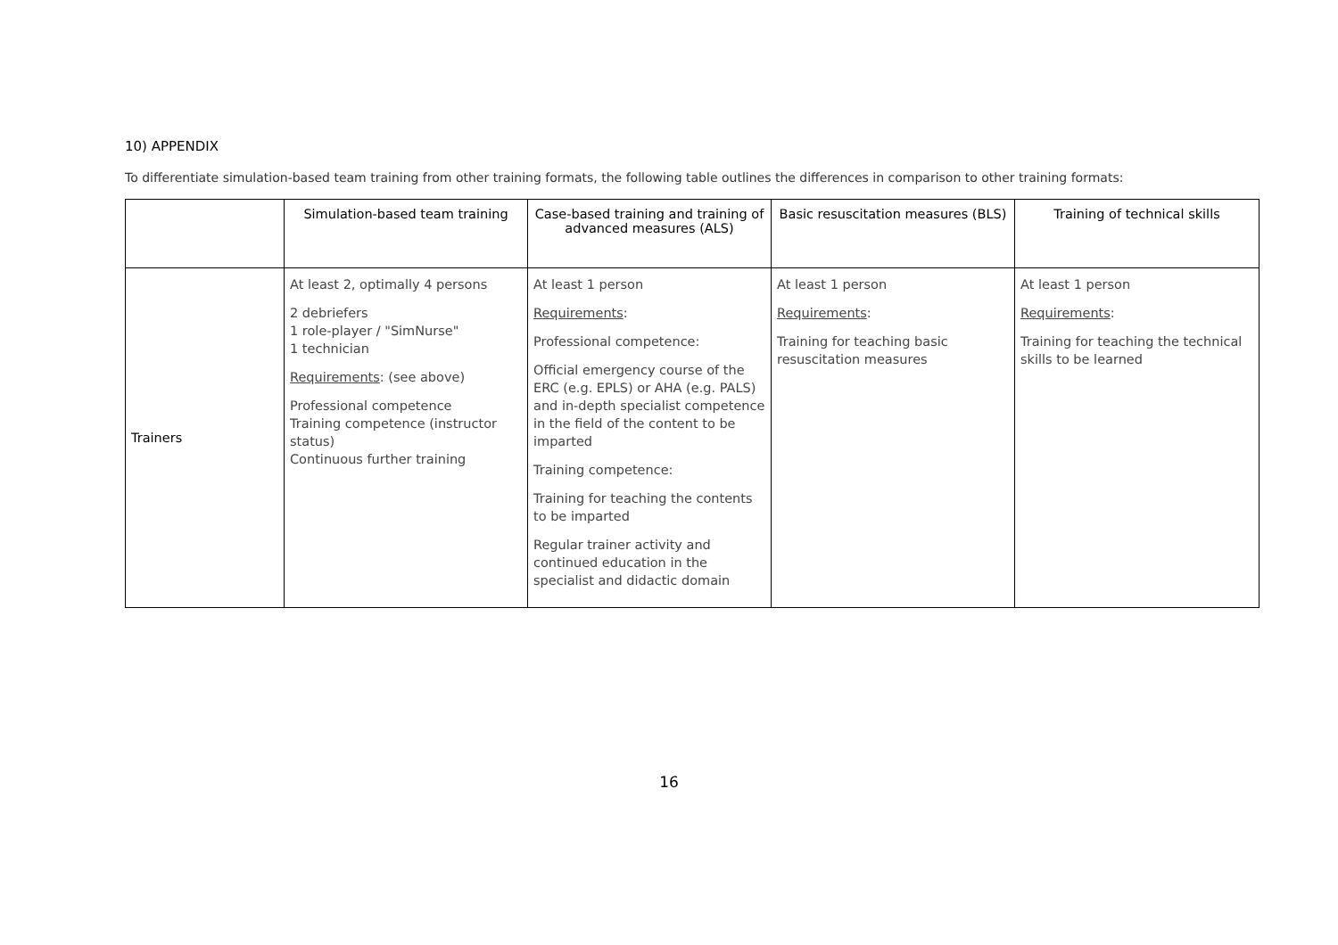10) APPENDIX
To differentiate simulation-based team training from other training formats, the following table outlines the differences in comparison to other training formats:
| | Simulation-based team training | Case-based training and training of advanced measures (ALS) | Basic resuscitation measures (BLS) | Training of technical skills |
| --- | --- | --- | --- | --- |
| Trainers | At least 2, optimally 4 persons 2 debriefers 1 role-player / "SimNurse" 1 technician Requirements : (see above) Professional competence Training competence (instructor status) Continuous further training | At least 1 person Requirements : Professional competence: Official emergency course of the ERC (e.g. EPLS) or AHA (e.g. PALS) and in-depth specialist competence in the field of the content to be imparted Training competence: Training for teaching the contents to be imparted Regular trainer activity and continued education in the specialist and didactic domain | At least 1 person Requirements : Training for teaching basic resuscitation measures | At least 1 person Requirements : Training for teaching the technical skills to be learned |
16